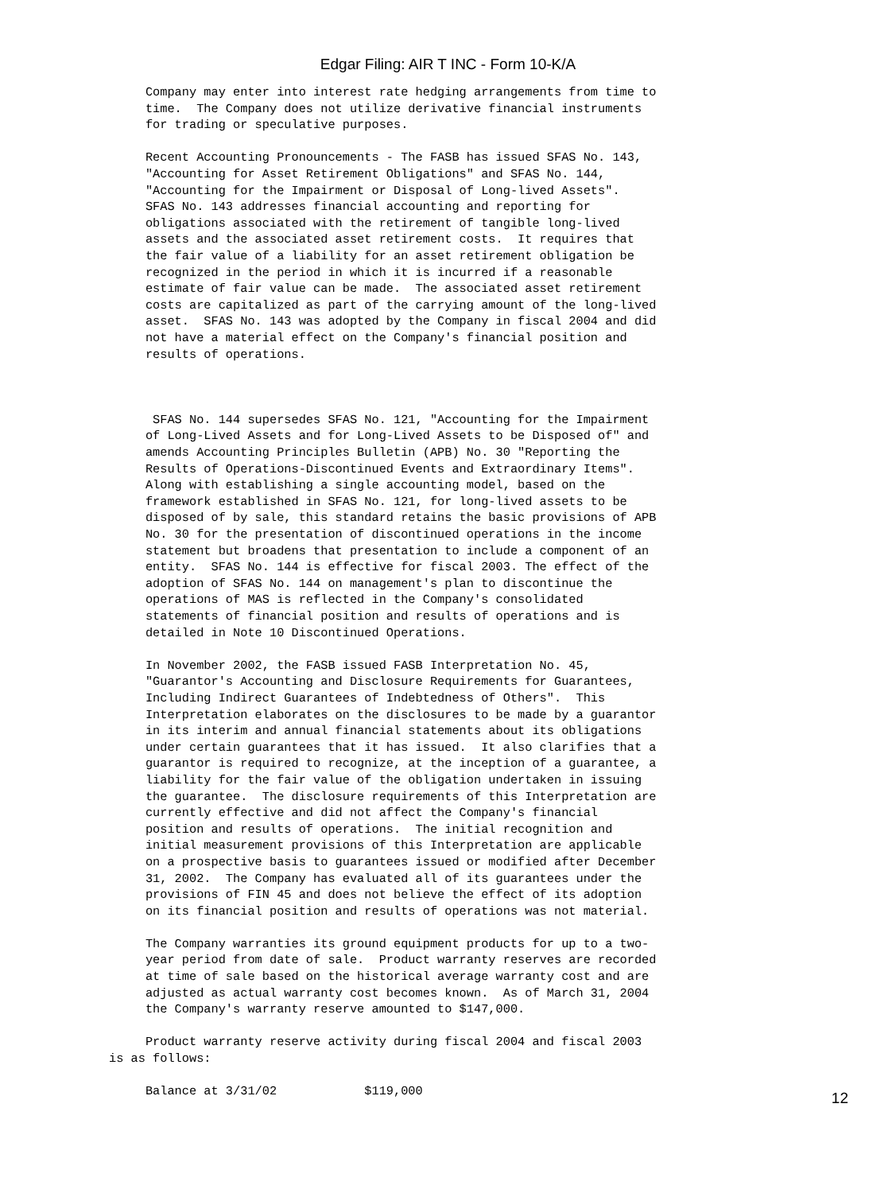Edgar Filing: AIR T INC - Form 10-K/A
     Company may enter into interest rate hedging arrangements from time to
     time.  The Company does not utilize derivative financial instruments
     for trading or speculative purposes.

     Recent Accounting Pronouncements - The FASB has issued SFAS No. 143,
     "Accounting for Asset Retirement Obligations" and SFAS No. 144,
     "Accounting for the Impairment or Disposal of Long-lived Assets".
     SFAS No. 143 addresses financial accounting and reporting for
     obligations associated with the retirement of tangible long-lived
     assets and the associated asset retirement costs.  It requires that
     the fair value of a liability for an asset retirement obligation be
     recognized in the period in which it is incurred if a reasonable
     estimate of fair value can be made.  The associated asset retirement
     costs are capitalized as part of the carrying amount of the long-lived
     asset.  SFAS No. 143 was adopted by the Company in fiscal 2004 and did
     not have a material effect on the Company's financial position and
     results of operations.



      SFAS No. 144 supersedes SFAS No. 121, "Accounting for the Impairment
     of Long-Lived Assets and for Long-Lived Assets to be Disposed of" and
     amends Accounting Principles Bulletin (APB) No. 30 "Reporting the
     Results of Operations-Discontinued Events and Extraordinary Items".
     Along with establishing a single accounting model, based on the
     framework established in SFAS No. 121, for long-lived assets to be
     disposed of by sale, this standard retains the basic provisions of APB
     No. 30 for the presentation of discontinued operations in the income
     statement but broadens that presentation to include a component of an
     entity.  SFAS No. 144 is effective for fiscal 2003. The effect of the
     adoption of SFAS No. 144 on management's plan to discontinue the
     operations of MAS is reflected in the Company's consolidated
     statements of financial position and results of operations and is
     detailed in Note 10 Discontinued Operations.

     In November 2002, the FASB issued FASB Interpretation No. 45,
     "Guarantor's Accounting and Disclosure Requirements for Guarantees,
     Including Indirect Guarantees of Indebtedness of Others".  This
     Interpretation elaborates on the disclosures to be made by a guarantor
     in its interim and annual financial statements about its obligations
     under certain guarantees that it has issued.  It also clarifies that a
     guarantor is required to recognize, at the inception of a guarantee, a
     liability for the fair value of the obligation undertaken in issuing
     the guarantee.  The disclosure requirements of this Interpretation are
     currently effective and did not affect the Company's financial
     position and results of operations.  The initial recognition and
     initial measurement provisions of this Interpretation are applicable
     on a prospective basis to guarantees issued or modified after December
     31, 2002.  The Company has evaluated all of its guarantees under the
     provisions of FIN 45 and does not believe the effect of its adoption
     on its financial position and results of operations was not material.

     The Company warranties its ground equipment products for up to a two-
     year period from date of sale.  Product warranty reserves are recorded
     at time of sale based on the historical average warranty cost and are
     adjusted as actual warranty cost becomes known.  As of March 31, 2004
     the Company's warranty reserve amounted to $147,000.

     Product warranty reserve activity during fiscal 2004 and fiscal 2003
is as follows:

     Balance at 3/31/02            $119,000
12